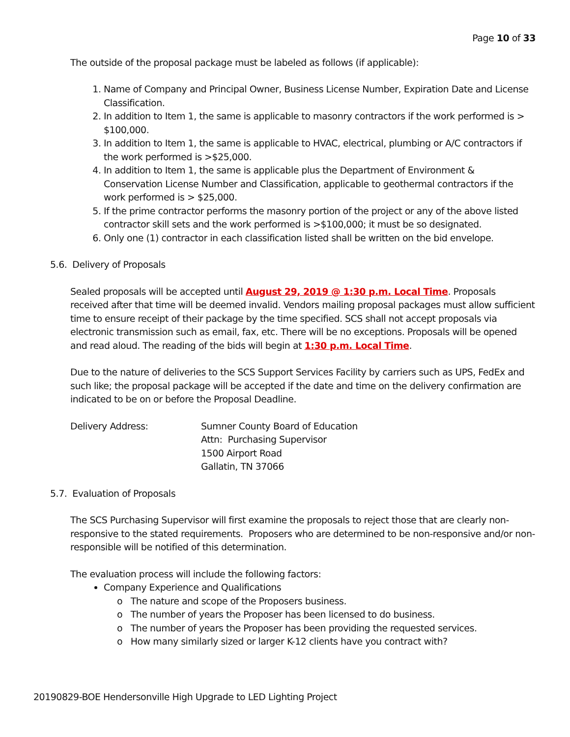Page 10 of 33
The outside of the proposal package must be labeled as follows (if applicable):
Name of Company and Principal Owner, Business License Number, Expiration Date and License Classification.
In addition to Item 1, the same is applicable to masonry contractors if the work performed is > $100,000.
In addition to Item 1, the same is applicable to HVAC, electrical, plumbing or A/C contractors if the work performed is >$25,000.
In addition to Item 1, the same is applicable plus the Department of Environment & Conservation License Number and Classification, applicable to geothermal contractors if the work performed is > $25,000.
If the prime contractor performs the masonry portion of the project or any of the above listed contractor skill sets and the work performed is >$100,000; it must be so designated.
Only one (1) contractor in each classification listed shall be written on the bid envelope.
5.6. Delivery of Proposals
Sealed proposals will be accepted until August 29, 2019 @ 1:30 p.m. Local Time. Proposals received after that time will be deemed invalid. Vendors mailing proposal packages must allow sufficient time to ensure receipt of their package by the time specified. SCS shall not accept proposals via electronic transmission such as email, fax, etc. There will be no exceptions. Proposals will be opened and read aloud. The reading of the bids will begin at 1:30 p.m. Local Time.
Due to the nature of deliveries to the SCS Support Services Facility by carriers such as UPS, FedEx and such like; the proposal package will be accepted if the date and time on the delivery confirmation are indicated to be on or before the Proposal Deadline.
Delivery Address: Sumner County Board of Education
Attn: Purchasing Supervisor
1500 Airport Road
Gallatin, TN 37066
5.7. Evaluation of Proposals
The SCS Purchasing Supervisor will first examine the proposals to reject those that are clearly non-responsive to the stated requirements. Proposers who are determined to be non-responsive and/or non-responsible will be notified of this determination.
The evaluation process will include the following factors:
Company Experience and Qualifications
o The nature and scope of the Proposers business.
o The number of years the Proposer has been licensed to do business.
o The number of years the Proposer has been providing the requested services.
o How many similarly sized or larger K-12 clients have you contract with?
20190829-BOE Hendersonville High Upgrade to LED Lighting Project